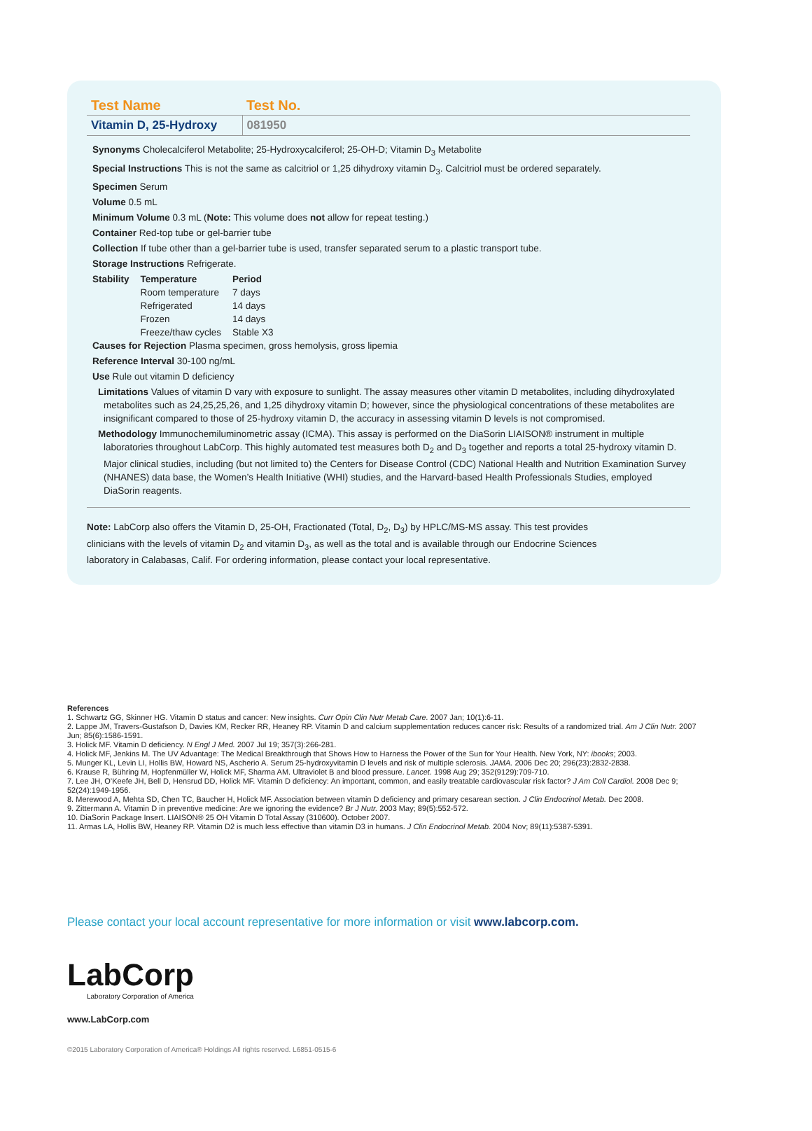| Test Name | Test No. |
| --- | --- |
| Vitamin D, 25-Hydroxy | 081950 |
Synonyms Cholecalciferol Metabolite; 25-Hydroxycalciferol; 25-OH-D; Vitamin D<sub>3</sub> Metabolite
Special Instructions This is not the same as calcitriol or 1,25 dihydroxy vitamin D<sub>3</sub>. Calcitriol must be ordered separately.
Specimen Serum
Volume 0.5 mL
Minimum Volume 0.3 mL (Note: This volume does not allow for repeat testing.)
Container Red-top tube or gel-barrier tube
Collection If tube other than a gel-barrier tube is used, transfer separated serum to a plastic transport tube.
Storage Instructions Refrigerate.
| Stability | Temperature | Period |
| | Room temperature | 7 days |
| | Refrigerated | 14 days |
| | Frozen | 14 days |
| | Freeze/thaw cycles | Stable X3 |
Causes for Rejection Plasma specimen, gross hemolysis, gross lipemia
Reference Interval 30-100 ng/mL
Use Rule out vitamin D deficiency
Limitations Values of vitamin D vary with exposure to sunlight. The assay measures other vitamin D metabolites, including dihydroxylated metabolites such as 24,25,25,26, and 1,25 dihydroxy vitamin D; however, since the physiological concentrations of these metabolites are insignificant compared to those of 25-hydroxy vitamin D, the accuracy in assessing vitamin D levels is not compromised.
Methodology Immunochemiluminometric assay (ICMA). This assay is performed on the DiaSorin LIAISON® instrument in multiple laboratories throughout LabCorp. This highly automated test measures both D<sub>2</sub> and D<sub>3</sub> together and reports a total 25-hydroxy vitamin D. Major clinical studies, including (but not limited to) the Centers for Disease Control (CDC) National Health and Nutrition Examination Survey (NHANES) data base, the Women’s Health Initiative (WHI) studies, and the Harvard-based Health Professionals Studies, employed DiaSorin reagents.
Note: LabCorp also offers the Vitamin D, 25-OH, Fractionated (Total, D<sub>2</sub>, D<sub>3</sub>) by HPLC/MS-MS assay. This test provides clinicians with the levels of vitamin D<sub>2</sub> and vitamin D<sub>3</sub>, as well as the total and is available through our Endocrine Sciences laboratory in Calabasas, Calif. For ordering information, please contact your local representative.
References
1. Schwartz GG, Skinner HG. Vitamin D status and cancer: New insights. Curr Opin Clin Nutr Metab Care. 2007 Jan; 10(1):6-11.
2. Lappe JM, Travers-Gustafson D, Davies KM, Recker RR, Heaney RP. Vitamin D and calcium supplementation reduces cancer risk: Results of a randomized trial. Am J Clin Nutr. 2007 Jun; 85(6):1586-1591.
3. Holick MF. Vitamin D deficiency. N Engl J Med. 2007 Jul 19; 357(3):266-281.
4. Holick MF, Jenkins M. The UV Advantage: The Medical Breakthrough that Shows How to Harness the Power of the Sun for Your Health. New York, NY: ibooks; 2003.
5. Munger KL, Levin LI, Hollis BW, Howard NS, Ascherio A. Serum 25-hydroxyvitamin D levels and risk of multiple sclerosis. JAMA. 2006 Dec 20; 296(23):2832-2838.
6. Krause R, Bühring M, Hopfenmüller W, Holick MF, Sharma AM. Ultraviolet B and blood pressure. Lancet. 1998 Aug 29; 352(9129):709-710.
7. Lee JH, O’Keefe JH, Bell D, Hensrud DD, Holick MF. Vitamin D deficiency: An important, common, and easily treatable cardiovascular risk factor? J Am Coll Cardiol. 2008 Dec 9; 52(24):1949-1956.
8. Merewood A, Mehta SD, Chen TC, Baucher H, Holick MF. Association between vitamin D deficiency and primary cesarean section. J Clin Endocrinol Metab. Dec 2008.
9. Zittermann A. Vitamin D in preventive medicine: Are we ignoring the evidence? Br J Nutr. 2003 May; 89(5):552-572.
10. DiaSorin Package Insert. LIAISON® 25 OH Vitamin D Total Assay (310600). October 2007.
11. Armas LA, Hollis BW, Heaney RP. Vitamin D2 is much less effective than vitamin D3 in humans. J Clin Endocrinol Metab. 2004 Nov; 89(11):5387-5391.
Please contact your local account representative for more information or visit www.labcorp.com.
LabCorp
Laboratory Corporation of America
www.LabCorp.com
©2015 Laboratory Corporation of America® Holdings All rights reserved. L6851-0515-6